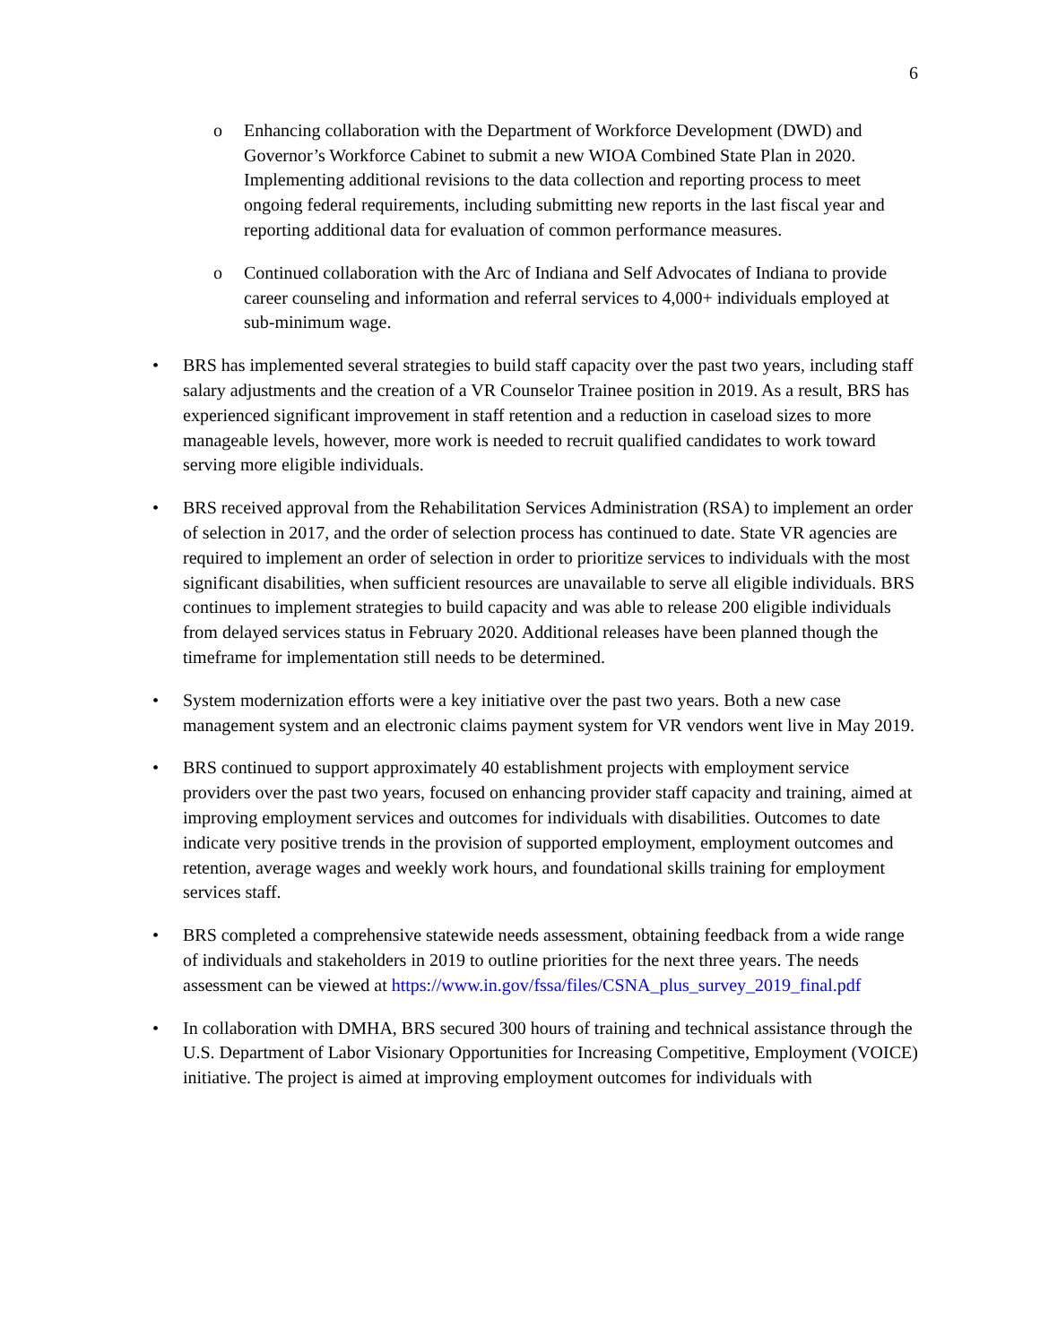6
o Enhancing collaboration with the Department of Workforce Development (DWD) and Governor’s Workforce Cabinet to submit a new WIOA Combined State Plan in 2020. Implementing additional revisions to the data collection and reporting process to meet ongoing federal requirements, including submitting new reports in the last fiscal year and reporting additional data for evaluation of common performance measures.
o Continued collaboration with the Arc of Indiana and Self Advocates of Indiana to provide career counseling and information and referral services to 4,000+ individuals employed at sub-minimum wage.
• BRS has implemented several strategies to build staff capacity over the past two years, including staff salary adjustments and the creation of a VR Counselor Trainee position in 2019. As a result, BRS has experienced significant improvement in staff retention and a reduction in caseload sizes to more manageable levels, however, more work is needed to recruit qualified candidates to work toward serving more eligible individuals.
• BRS received approval from the Rehabilitation Services Administration (RSA) to implement an order of selection in 2017, and the order of selection process has continued to date. State VR agencies are required to implement an order of selection in order to prioritize services to individuals with the most significant disabilities, when sufficient resources are unavailable to serve all eligible individuals. BRS continues to implement strategies to build capacity and was able to release 200 eligible individuals from delayed services status in February 2020. Additional releases have been planned though the timeframe for implementation still needs to be determined.
• System modernization efforts were a key initiative over the past two years. Both a new case management system and an electronic claims payment system for VR vendors went live in May 2019.
• BRS continued to support approximately 40 establishment projects with employment service providers over the past two years, focused on enhancing provider staff capacity and training, aimed at improving employment services and outcomes for individuals with disabilities. Outcomes to date indicate very positive trends in the provision of supported employment, employment outcomes and retention, average wages and weekly work hours, and foundational skills training for employment services staff.
• BRS completed a comprehensive statewide needs assessment, obtaining feedback from a wide range of individuals and stakeholders in 2019 to outline priorities for the next three years. The needs assessment can be viewed at https://www.in.gov/fssa/files/CSNA_plus_survey_2019_final.pdf
• In collaboration with DMHA, BRS secured 300 hours of training and technical assistance through the U.S. Department of Labor Visionary Opportunities for Increasing Competitive, Employment (VOICE) initiative. The project is aimed at improving employment outcomes for individuals with